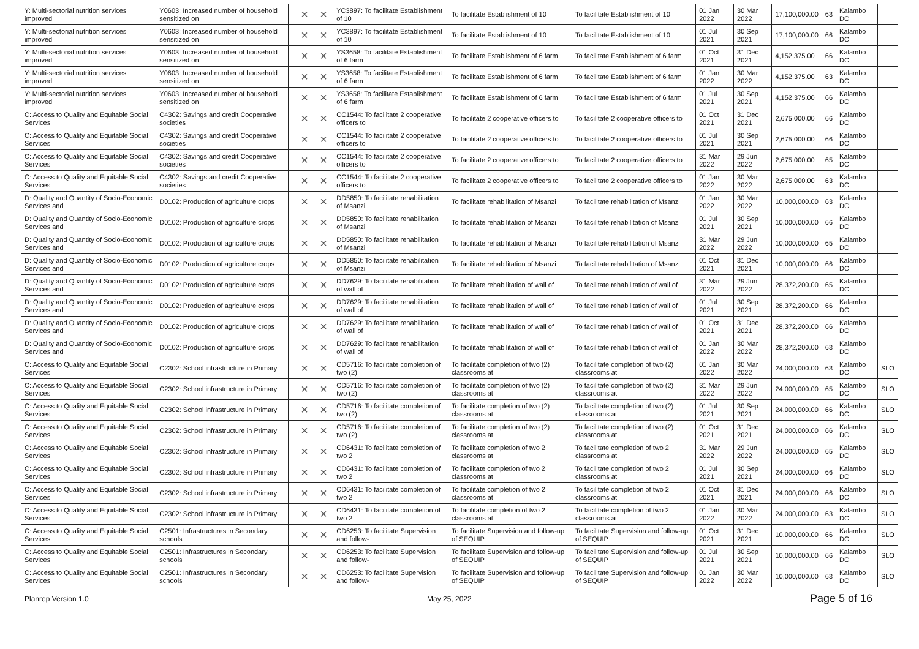| Y: Multi-sectorial nutrition services improved | Y0603: Increased number of household sensitized on | | × | × | YC3897: To facilitate Establishment of 10 | To facilitate Establishment of 10 | To facilitate Establishment of 10 | 01 Jan 2022 | 30 Mar 2022 | 17,100,000.00 | 63 | Kalambo DC | |
| Y: Multi-sectorial nutrition services improved | Y0603: Increased number of household sensitized on | | × | × | YC3897: To facilitate Establishment of 10 | To facilitate Establishment of 10 | To facilitate Establishment of 10 | 01 Jul 2021 | 30 Sep 2021 | 17,100,000.00 | 66 | Kalambo DC | |
| Y: Multi-sectorial nutrition services improved | Y0603: Increased number of household sensitized on | | × | × | YS3658: To facilitate Establishment of 6 farm | To facilitate Establishment of 6 farm | To facilitate Establishment of 6 farm | 01 Oct 2021 | 31 Dec 2021 | 4,152,375.00 | 66 | Kalambo DC | |
| Y: Multi-sectorial nutrition services improved | Y0603: Increased number of household sensitized on | | × | × | YS3658: To facilitate Establishment of 6 farm | To facilitate Establishment of 6 farm | To facilitate Establishment of 6 farm | 01 Jan 2022 | 30 Mar 2022 | 4,152,375.00 | 63 | Kalambo DC | |
| Y: Multi-sectorial nutrition services improved | Y0603: Increased number of household sensitized on | | × | × | YS3658: To facilitate Establishment of 6 farm | To facilitate Establishment of 6 farm | To facilitate Establishment of 6 farm | 01 Jul 2021 | 30 Sep 2021 | 4,152,375.00 | 66 | Kalambo DC | |
| C: Access to Quality and Equitable Social Services | C4302: Savings and credit Cooperative societies | | × | × | CC1544: To facilitate 2 cooperative officers to | To facilitate 2 cooperative officers to | To facilitate 2 cooperative officers to | 01 Oct 2021 | 31 Dec 2021 | 2,675,000.00 | 66 | Kalambo DC | |
| C: Access to Quality and Equitable Social Services | C4302: Savings and credit Cooperative societies | | × | × | CC1544: To facilitate 2 cooperative officers to | To facilitate 2 cooperative officers to | To facilitate 2 cooperative officers to | 01 Jul 2021 | 30 Sep 2021 | 2,675,000.00 | 66 | Kalambo DC | |
| C: Access to Quality and Equitable Social Services | C4302: Savings and credit Cooperative societies | | × | × | CC1544: To facilitate 2 cooperative officers to | To facilitate 2 cooperative officers to | To facilitate 2 cooperative officers to | 31 Mar 2022 | 29 Jun 2022 | 2,675,000.00 | 65 | Kalambo DC | |
| C: Access to Quality and Equitable Social Services | C4302: Savings and credit Cooperative societies | | × | × | CC1544: To facilitate 2 cooperative officers to | To facilitate 2 cooperative officers to | To facilitate 2 cooperative officers to | 01 Jan 2022 | 30 Mar 2022 | 2,675,000.00 | 63 | Kalambo DC | |
| D: Quality and Quantity of Socio-Economic Services and | D0102: Production of agriculture crops | | × | × | DD5850: To facilitate rehabilitation of Msanzi | To facilitate rehabilitation of Msanzi | To facilitate rehabilitation of Msanzi | 01 Jan 2022 | 30 Mar 2022 | 10,000,000.00 | 63 | Kalambo DC | |
| D: Quality and Quantity of Socio-Economic Services and | D0102: Production of agriculture crops | | × | × | DD5850: To facilitate rehabilitation of Msanzi | To facilitate rehabilitation of Msanzi | To facilitate rehabilitation of Msanzi | 01 Jul 2021 | 30 Sep 2021 | 10,000,000.00 | 66 | Kalambo DC | |
| D: Quality and Quantity of Socio-Economic Services and | D0102: Production of agriculture crops | | × | × | DD5850: To facilitate rehabilitation of Msanzi | To facilitate rehabilitation of Msanzi | To facilitate rehabilitation of Msanzi | 31 Mar 2022 | 29 Jun 2022 | 10,000,000.00 | 65 | Kalambo DC | |
| D: Quality and Quantity of Socio-Economic Services and | D0102: Production of agriculture crops | | × | × | DD5850: To facilitate rehabilitation of Msanzi | To facilitate rehabilitation of Msanzi | To facilitate rehabilitation of Msanzi | 01 Oct 2021 | 31 Dec 2021 | 10,000,000.00 | 66 | Kalambo DC | |
| D: Quality and Quantity of Socio-Economic Services and | D0102: Production of agriculture crops | | × | × | DD7629: To facilitate rehabilitation of wall of | To facilitate rehabilitation of wall of | To facilitate rehabilitation of wall of | 31 Mar 2022 | 29 Jun 2022 | 28,372,200.00 | 65 | Kalambo DC | |
| D: Quality and Quantity of Socio-Economic Services and | D0102: Production of agriculture crops | | × | × | DD7629: To facilitate rehabilitation of wall of | To facilitate rehabilitation of wall of | To facilitate rehabilitation of wall of | 01 Jul 2021 | 30 Sep 2021 | 28,372,200.00 | 66 | Kalambo DC | |
| D: Quality and Quantity of Socio-Economic Services and | D0102: Production of agriculture crops | | × | × | DD7629: To facilitate rehabilitation of wall of | To facilitate rehabilitation of wall of | To facilitate rehabilitation of wall of | 01 Oct 2021 | 31 Dec 2021 | 28,372,200.00 | 66 | Kalambo DC | |
| D: Quality and Quantity of Socio-Economic Services and | D0102: Production of agriculture crops | | × | × | DD7629: To facilitate rehabilitation of wall of | To facilitate rehabilitation of wall of | To facilitate rehabilitation of wall of | 01 Jan 2022 | 30 Mar 2022 | 28,372,200.00 | 63 | Kalambo DC | |
| C: Access to Quality and Equitable Social Services | C2302: School infrastructure in Primary | | × | × | CD5716: To facilitate completion of two (2) | To facilitate completion of two (2) classrooms at | To facilitate completion of two (2) classrooms at | 01 Jan 2022 | 30 Mar 2022 | 24,000,000.00 | 63 | Kalambo DC | SLO |
| C: Access to Quality and Equitable Social Services | C2302: School infrastructure in Primary | | × | × | CD5716: To facilitate completion of two (2) | To facilitate completion of two (2) classrooms at | To facilitate completion of two (2) classrooms at | 31 Mar 2022 | 29 Jun 2022 | 24,000,000.00 | 65 | Kalambo DC | SLO |
| C: Access to Quality and Equitable Social Services | C2302: School infrastructure in Primary | | × | × | CD5716: To facilitate completion of two (2) | To facilitate completion of two (2) classrooms at | To facilitate completion of two (2) classrooms at | 01 Jul 2021 | 30 Sep 2021 | 24,000,000.00 | 66 | Kalambo DC | SLO |
| C: Access to Quality and Equitable Social Services | C2302: School infrastructure in Primary | | × | × | CD5716: To facilitate completion of two (2) | To facilitate completion of two (2) classrooms at | To facilitate completion of two (2) classrooms at | 01 Oct 2021 | 31 Dec 2021 | 24,000,000.00 | 66 | Kalambo DC | SLO |
| C: Access to Quality and Equitable Social Services | C2302: School infrastructure in Primary | | × | × | CD6431: To facilitate completion of two 2 | To facilitate completion of two 2 classrooms at | To facilitate completion of two 2 classrooms at | 31 Mar 2022 | 29 Jun 2022 | 24,000,000.00 | 65 | Kalambo DC | SLO |
| C: Access to Quality and Equitable Social Services | C2302: School infrastructure in Primary | | × | × | CD6431: To facilitate completion of two 2 | To facilitate completion of two 2 classrooms at | To facilitate completion of two 2 classrooms at | 01 Jul 2021 | 30 Sep 2021 | 24,000,000.00 | 66 | Kalambo DC | SLO |
| C: Access to Quality and Equitable Social Services | C2302: School infrastructure in Primary | | × | × | CD6431: To facilitate completion of two 2 | To facilitate completion of two 2 classrooms at | To facilitate completion of two 2 classrooms at | 01 Oct 2021 | 31 Dec 2021 | 24,000,000.00 | 66 | Kalambo DC | SLO |
| C: Access to Quality and Equitable Social Services | C2302: School infrastructure in Primary | | × | × | CD6431: To facilitate completion of two 2 | To facilitate completion of two 2 classrooms at | To facilitate completion of two 2 classrooms at | 01 Jan 2022 | 30 Mar 2022 | 24,000,000.00 | 63 | Kalambo DC | SLO |
| C: Access to Quality and Equitable Social Services | C2501: Infrastructures in Secondary schools | | × | × | CD6253: To facilitate Supervision and follow- | To facilitate Supervision and follow-up of SEQUIP | To facilitate Supervision and follow-up of SEQUIP | 01 Oct 2021 | 31 Dec 2021 | 10,000,000.00 | 66 | Kalambo DC | SLO |
| C: Access to Quality and Equitable Social Services | C2501: Infrastructures in Secondary schools | | × | × | CD6253: To facilitate Supervision and follow- | To facilitate Supervision and follow-up of SEQUIP | To facilitate Supervision and follow-up of SEQUIP | 01 Jul 2021 | 30 Sep 2021 | 10,000,000.00 | 66 | Kalambo DC | SLO |
| C: Access to Quality and Equitable Social Services | C2501: Infrastructures in Secondary schools | | × | × | CD6253: To facilitate Supervision and follow- | To facilitate Supervision and follow-up of SEQUIP | To facilitate Supervision and follow-up of SEQUIP | 01 Jan 2022 | 30 Mar 2022 | 10,000,000.00 | 63 | Kalambo DC | SLO |
Planrep Version 1.0 May 25, 2022 Page 5 of 16